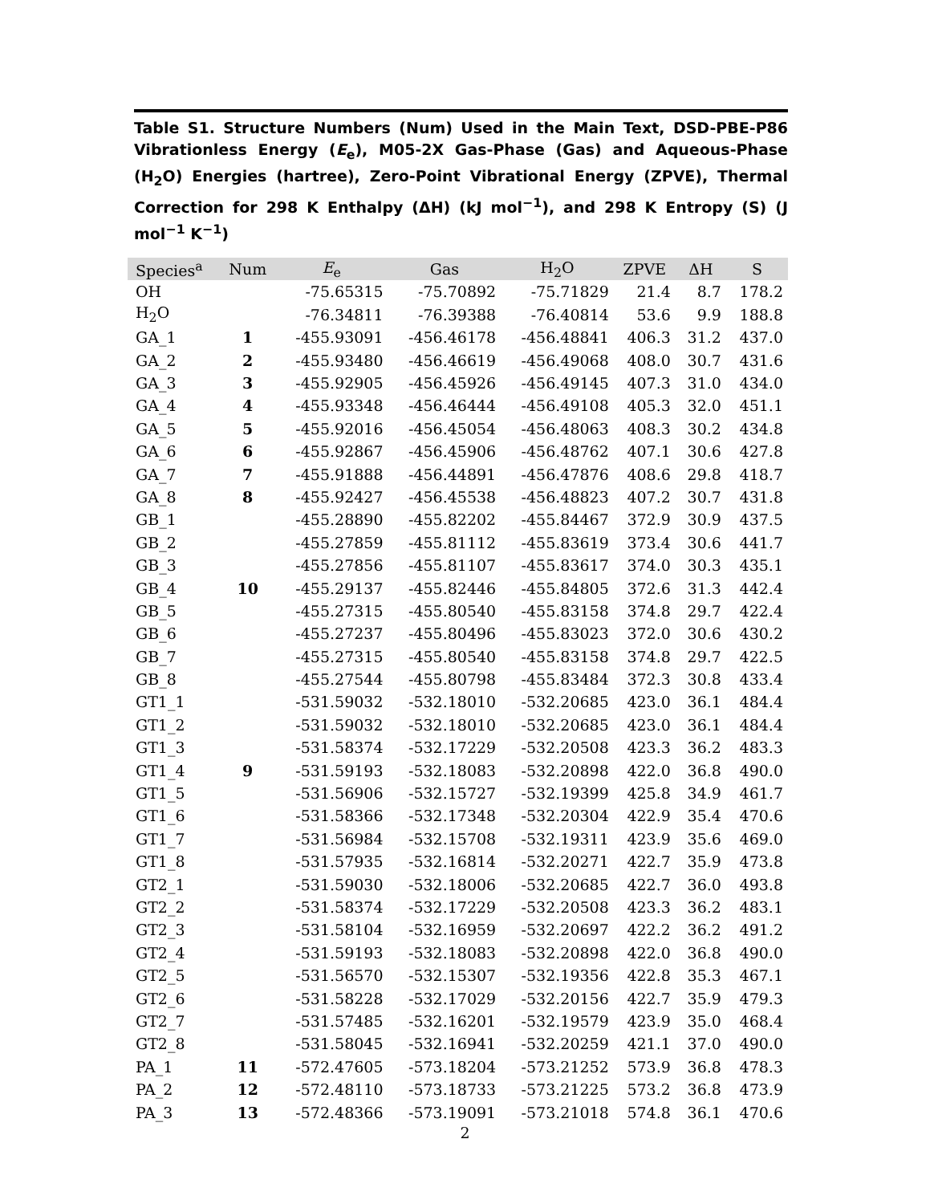Table S1. Structure Numbers (Num) Used in the Main Text, DSD-PBE-P86 Vibrationless Energy (E<sub>e</sub>), M05-2X Gas-Phase (Gas) and Aqueous-Phase (H<sub>2</sub>O) Energies (hartree), Zero-Point Vibrational Energy (ZPVE), Thermal Correction for 298 K Enthalpy (ΔH) (kJ mol<sup>−1</sup>), and 298 K Entropy (S) (J mol<sup>−1</sup> K<sup>−1</sup>)
| Species<sup>a</sup> | Num | E<sub>e</sub> | Gas | H<sub>2</sub>O | ZPVE | ΔH | S |
| --- | --- | --- | --- | --- | --- | --- | --- |
| OH | | -75.65315 | -75.70892 | -75.71829 | 21.4 | 8.7 | 178.2 |
| H<sub>2</sub>O | | -76.34811 | -76.39388 | -76.40814 | 53.6 | 9.9 | 188.8 |
| GA_1 | 1 | -455.93091 | -456.46178 | -456.48841 | 406.3 | 31.2 | 437.0 |
| GA_2 | 2 | -455.93480 | -456.46619 | -456.49068 | 408.0 | 30.7 | 431.6 |
| GA_3 | 3 | -455.92905 | -456.45926 | -456.49145 | 407.3 | 31.0 | 434.0 |
| GA_4 | 4 | -455.93348 | -456.46444 | -456.49108 | 405.3 | 32.0 | 451.1 |
| GA_5 | 5 | -455.92016 | -456.45054 | -456.48063 | 408.3 | 30.2 | 434.8 |
| GA_6 | 6 | -455.92867 | -456.45906 | -456.48762 | 407.1 | 30.6 | 427.8 |
| GA_7 | 7 | -455.91888 | -456.44891 | -456.47876 | 408.6 | 29.8 | 418.7 |
| GA_8 | 8 | -455.92427 | -456.45538 | -456.48823 | 407.2 | 30.7 | 431.8 |
| GB_1 | | -455.28890 | -455.82202 | -455.84467 | 372.9 | 30.9 | 437.5 |
| GB_2 | | -455.27859 | -455.81112 | -455.83619 | 373.4 | 30.6 | 441.7 |
| GB_3 | | -455.27856 | -455.81107 | -455.83617 | 374.0 | 30.3 | 435.1 |
| GB_4 | 10 | -455.29137 | -455.82446 | -455.84805 | 372.6 | 31.3 | 442.4 |
| GB_5 | | -455.27315 | -455.80540 | -455.83158 | 374.8 | 29.7 | 422.4 |
| GB_6 | | -455.27237 | -455.80496 | -455.83023 | 372.0 | 30.6 | 430.2 |
| GB_7 | | -455.27315 | -455.80540 | -455.83158 | 374.8 | 29.7 | 422.5 |
| GB_8 | | -455.27544 | -455.80798 | -455.83484 | 372.3 | 30.8 | 433.4 |
| GT1_1 | | -531.59032 | -532.18010 | -532.20685 | 423.0 | 36.1 | 484.4 |
| GT1_2 | | -531.59032 | -532.18010 | -532.20685 | 423.0 | 36.1 | 484.4 |
| GT1_3 | | -531.58374 | -532.17229 | -532.20508 | 423.3 | 36.2 | 483.3 |
| GT1_4 | 9 | -531.59193 | -532.18083 | -532.20898 | 422.0 | 36.8 | 490.0 |
| GT1_5 | | -531.56906 | -532.15727 | -532.19399 | 425.8 | 34.9 | 461.7 |
| GT1_6 | | -531.58366 | -532.17348 | -532.20304 | 422.9 | 35.4 | 470.6 |
| GT1_7 | | -531.56984 | -532.15708 | -532.19311 | 423.9 | 35.6 | 469.0 |
| GT1_8 | | -531.57935 | -532.16814 | -532.20271 | 422.7 | 35.9 | 473.8 |
| GT2_1 | | -531.59030 | -532.18006 | -532.20685 | 422.7 | 36.0 | 493.8 |
| GT2_2 | | -531.58374 | -532.17229 | -532.20508 | 423.3 | 36.2 | 483.1 |
| GT2_3 | | -531.58104 | -532.16959 | -532.20697 | 422.2 | 36.2 | 491.2 |
| GT2_4 | | -531.59193 | -532.18083 | -532.20898 | 422.0 | 36.8 | 490.0 |
| GT2_5 | | -531.56570 | -532.15307 | -532.19356 | 422.8 | 35.3 | 467.1 |
| GT2_6 | | -531.58228 | -532.17029 | -532.20156 | 422.7 | 35.9 | 479.3 |
| GT2_7 | | -531.57485 | -532.16201 | -532.19579 | 423.9 | 35.0 | 468.4 |
| GT2_8 | | -531.58045 | -532.16941 | -532.20259 | 421.1 | 37.0 | 490.0 |
| PA_1 | 11 | -572.47605 | -573.18204 | -573.21252 | 573.9 | 36.8 | 478.3 |
| PA_2 | 12 | -572.48110 | -573.18733 | -573.21225 | 573.2 | 36.8 | 473.9 |
| PA_3 | 13 | -572.48366 | -573.19091 | -573.21018 | 574.8 | 36.1 | 470.6 |
2